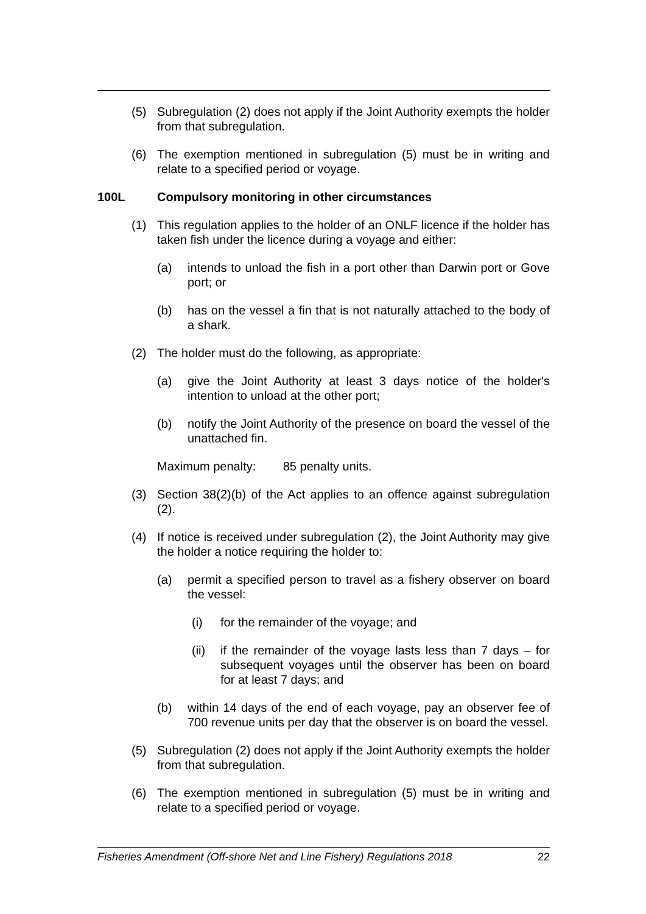(5) Subregulation (2) does not apply if the Joint Authority exempts the holder from that subregulation.
(6) The exemption mentioned in subregulation (5) must be in writing and relate to a specified period or voyage.
100L Compulsory monitoring in other circumstances
(1) This regulation applies to the holder of an ONLF licence if the holder has taken fish under the licence during a voyage and either:
(a) intends to unload the fish in a port other than Darwin port or Gove port; or
(b) has on the vessel a fin that is not naturally attached to the body of a shark.
(2) The holder must do the following, as appropriate:
(a) give the Joint Authority at least 3 days notice of the holder's intention to unload at the other port;
(b) notify the Joint Authority of the presence on board the vessel of the unattached fin.
Maximum penalty: 85 penalty units.
(3) Section 38(2)(b) of the Act applies to an offence against subregulation (2).
(4) If notice is received under subregulation (2), the Joint Authority may give the holder a notice requiring the holder to:
(a) permit a specified person to travel as a fishery observer on board the vessel:
(i) for the remainder of the voyage; and
(ii) if the remainder of the voyage lasts less than 7 days – for subsequent voyages until the observer has been on board for at least 7 days; and
(b) within 14 days of the end of each voyage, pay an observer fee of 700 revenue units per day that the observer is on board the vessel.
(5) Subregulation (2) does not apply if the Joint Authority exempts the holder from that subregulation.
(6) The exemption mentioned in subregulation (5) must be in writing and relate to a specified period or voyage.
Fisheries Amendment (Off-shore Net and Line Fishery) Regulations 2018 22